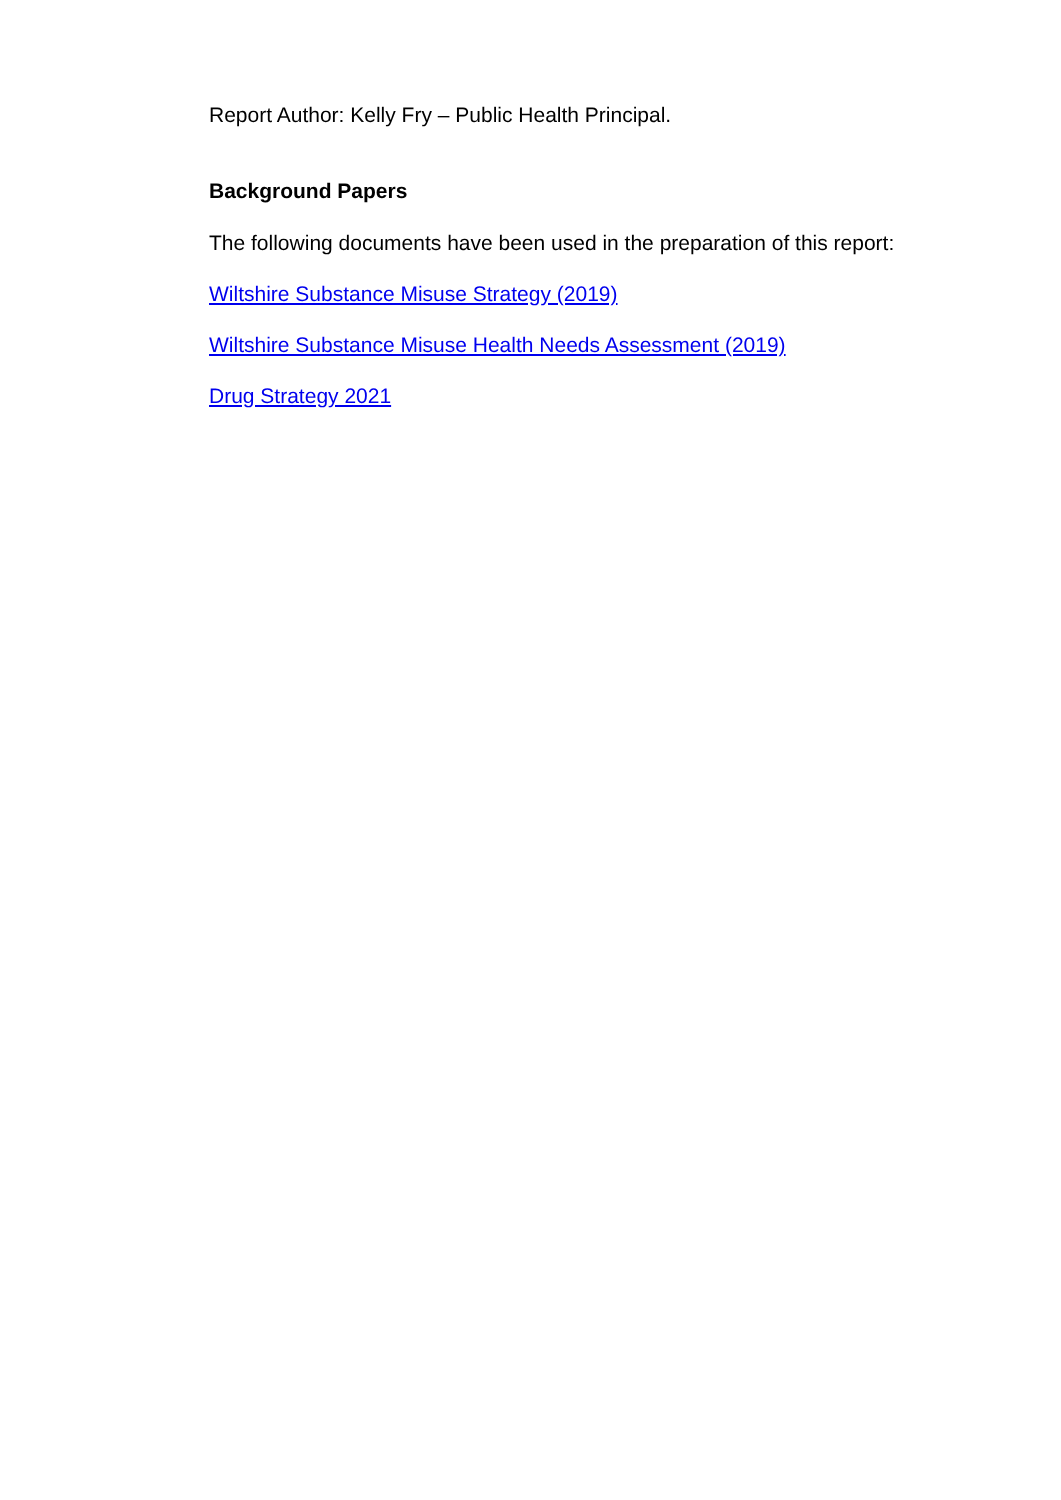Report Author: Kelly Fry – Public Health Principal.
Background Papers
The following documents have been used in the preparation of this report:
Wiltshire Substance Misuse Strategy (2019)
Wiltshire Substance Misuse Health Needs Assessment (2019)
Drug Strategy 2021